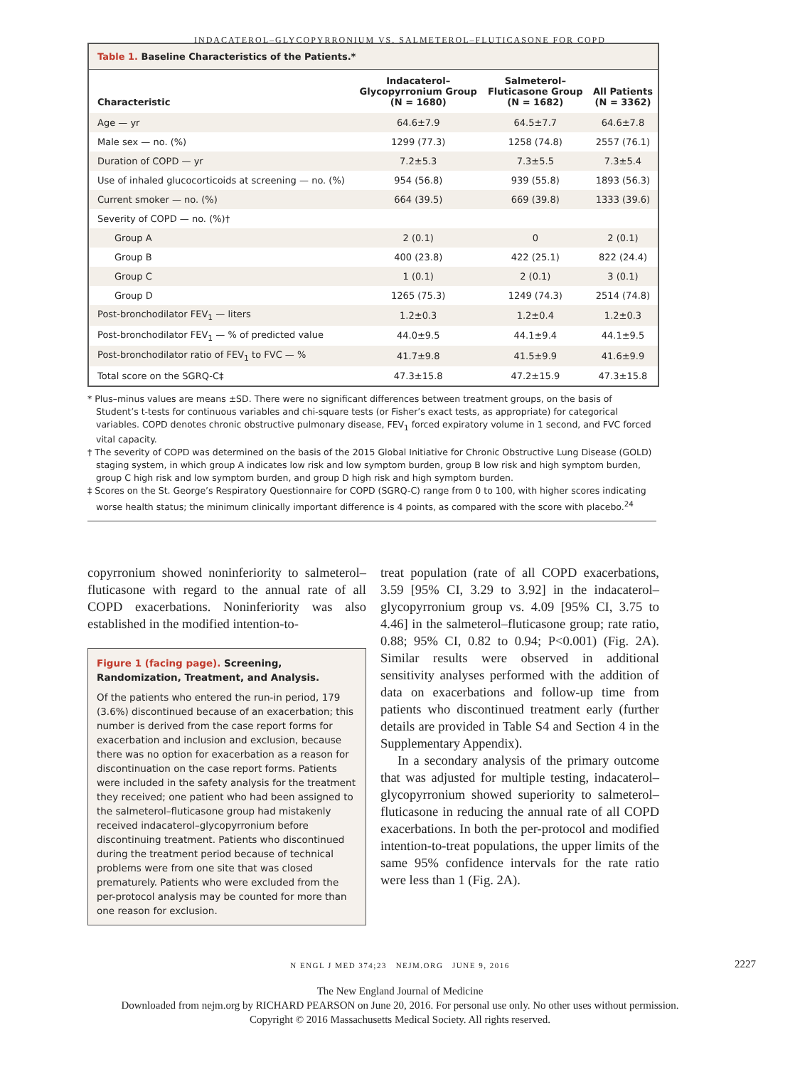INDACATEROL–GLYCOPYRRONIUM VS. SALMETEROL–FLUTICASONE FOR COPD
Table 1. Baseline Characteristics of the Patients.*
| Characteristic | Indacaterol– Glycopyrronium Group (N = 1680) | Salmeterol– Fluticasone Group (N = 1682) | All Patients (N = 3362) |
| --- | --- | --- | --- |
| Age — yr | 64.6±7.9 | 64.5±7.7 | 64.6±7.8 |
| Male sex — no. (%) | 1299 (77.3) | 1258 (74.8) | 2557 (76.1) |
| Duration of COPD — yr | 7.2±5.3 | 7.3±5.5 | 7.3±5.4 |
| Use of inhaled glucocorticoids at screening — no. (%) | 954 (56.8) | 939 (55.8) | 1893 (56.3) |
| Current smoker — no. (%) | 664 (39.5) | 669 (39.8) | 1333 (39.6) |
| Severity of COPD — no. (%)† | | | |
| Group A | 2 (0.1) | 0 | 2 (0.1) |
| Group B | 400 (23.8) | 422 (25.1) | 822 (24.4) |
| Group C | 1 (0.1) | 2 (0.1) | 3 (0.1) |
| Group D | 1265 (75.3) | 1249 (74.3) | 2514 (74.8) |
| Post-bronchodilator FEV<sub>1</sub> — liters | 1.2±0.3 | 1.2±0.4 | 1.2±0.3 |
| Post-bronchodilator FEV<sub>1</sub> — % of predicted value | 44.0±9.5 | 44.1±9.4 | 44.1±9.5 |
| Post-bronchodilator ratio of FEV<sub>1</sub> to FVC — % | 41.7±9.8 | 41.5±9.9 | 41.6±9.9 |
| Total score on the SGRQ-C‡ | 47.3±15.8 | 47.2±15.9 | 47.3±15.8 |
* Plus–minus values are means ±SD. There were no significant differences between treatment groups, on the basis of Student’s t-tests for continuous variables and chi-square tests (or Fisher’s exact tests, as appropriate) for categorical variables. COPD denotes chronic obstructive pulmonary disease, FEV<sub>1</sub> forced expiratory volume in 1 second, and FVC forced vital capacity.
† The severity of COPD was determined on the basis of the 2015 Global Initiative for Chronic Obstructive Lung Disease (GOLD) staging system, in which group A indicates low risk and low symptom burden, group B low risk and high symptom burden, group C high risk and low symptom burden, and group D high risk and high symptom burden.
‡ Scores on the St. George’s Respiratory Questionnaire for COPD (SGRQ-C) range from 0 to 100, with higher scores indicating worse health status; the minimum clinically important difference is 4 points, as compared with the score with placebo.<sup>24</sup>
copyrronium showed noninferiority to salmeterol–fluticasone with regard to the annual rate of all COPD exacerbations. Noninferiority was also established in the modified intention-to-
Figure 1 (facing page). Screening, Randomization, Treatment, and Analysis.
Of the patients who entered the run-in period, 179 (3.6%) discontinued because of an exacerbation; this number is derived from the case report forms for exacerbation and inclusion and exclusion, because there was no option for exacerbation as a reason for discontinuation on the case report forms. Patients were included in the safety analysis for the treatment they received; one patient who had been assigned to the salmeterol–fluticasone group had mistakenly received indacaterol–glycopyrronium before discontinuing treatment. Patients who discontinued during the treatment period because of technical problems were from one site that was closed prematurely. Patients who were excluded from the per-protocol analysis may be counted for more than one reason for exclusion.
treat population (rate of all COPD exacerbations, 3.59 [95% CI, 3.29 to 3.92] in the indacaterol–glycopyrronium group vs. 4.09 [95% CI, 3.75 to 4.46] in the salmeterol–fluticasone group; rate ratio, 0.88; 95% CI, 0.82 to 0.94; P<0.001) (Fig. 2A). Similar results were observed in additional sensitivity analyses performed with the addition of data on exacerbations and follow-up time from patients who discontinued treatment early (further details are provided in Table S4 and Section 4 in the Supplementary Appendix).
In a secondary analysis of the primary outcome that was adjusted for multiple testing, indacaterol–glycopyrronium showed superiority to salmeterol–fluticasone in reducing the annual rate of all COPD exacerbations. In both the per-protocol and modified intention-to-treat populations, the upper limits of the same 95% confidence intervals for the rate ratio were less than 1 (Fig. 2A).
N ENGL J MED 374;23 NEJM.ORG JUNE 9, 2016 2227
The New England Journal of Medicine
Downloaded from nejm.org by RICHARD PEARSON on June 20, 2016. For personal use only. No other uses without permission.
Copyright © 2016 Massachusetts Medical Society. All rights reserved.